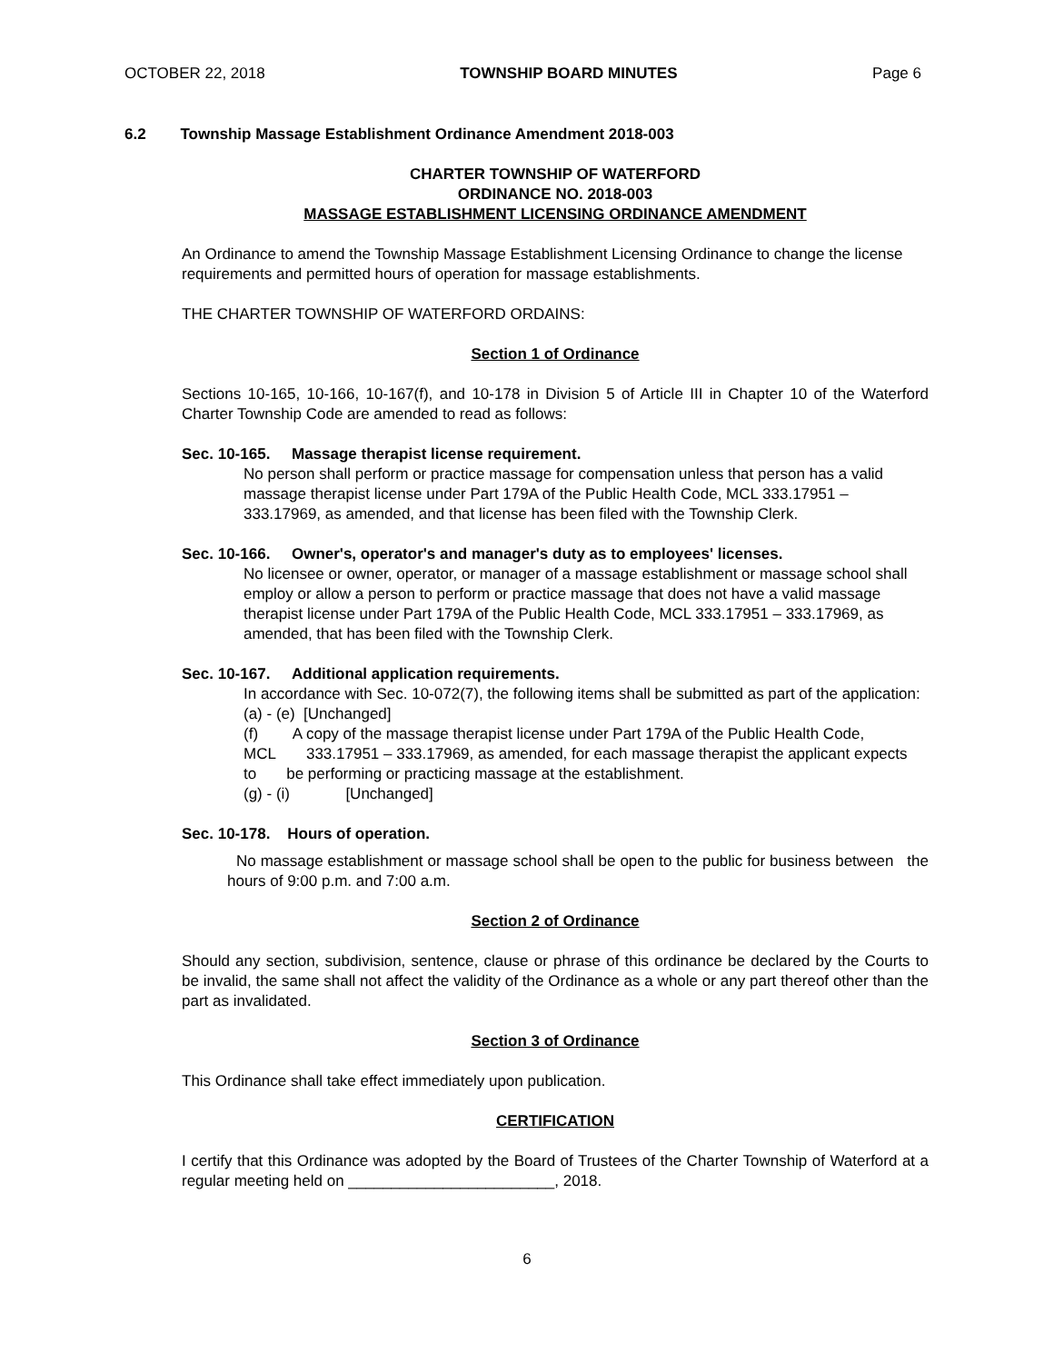OCTOBER 22, 2018 TOWNSHIP BOARD MINUTES Page 6
6.2 Township Massage Establishment Ordinance Amendment 2018-003
CHARTER TOWNSHIP OF WATERFORD
ORDINANCE NO. 2018-003
MASSAGE ESTABLISHMENT LICENSING ORDINANCE AMENDMENT
An Ordinance to amend the Township Massage Establishment Licensing Ordinance to change the license requirements and permitted hours of operation for massage establishments.
THE CHARTER TOWNSHIP OF WATERFORD ORDAINS:
Section 1 of Ordinance
Sections 10-165, 10-166, 10-167(f), and 10-178 in Division 5 of Article III in Chapter 10 of the Waterford Charter Township Code are amended to read as follows:
Sec. 10-165. Massage therapist license requirement.
No person shall perform or practice massage for compensation unless that person has a valid massage therapist license under Part 179A of the Public Health Code, MCL 333.17951 – 333.17969, as amended, and that license has been filed with the Township Clerk.
Sec. 10-166. Owner's, operator's and manager's duty as to employees' licenses.
No licensee or owner, operator, or manager of a massage establishment or massage school shall employ or allow a person to perform or practice massage that does not have a valid massage therapist license under Part 179A of the Public Health Code, MCL 333.17951 – 333.17969, as amended, that has been filed with the Township Clerk.
Sec. 10-167. Additional application requirements.
In accordance with Sec. 10-072(7), the following items shall be submitted as part of the application:
(a) - (e) [Unchanged]
(f) A copy of the massage therapist license under Part 179A of the Public Health Code, MCL 333.17951 – 333.17969, as amended, for each massage therapist the applicant expects to be performing or practicing massage at the establishment.
(g) - (i) [Unchanged]
Sec. 10-178. Hours of operation.
No massage establishment or massage school shall be open to the public for business between the hours of 9:00 p.m. and 7:00 a.m.
Section 2 of Ordinance
Should any section, subdivision, sentence, clause or phrase of this ordinance be declared by the Courts to be invalid, the same shall not affect the validity of the Ordinance as a whole or any part thereof other than the part as invalidated.
Section 3 of Ordinance
This Ordinance shall take effect immediately upon publication.
CERTIFICATION
I certify that this Ordinance was adopted by the Board of Trustees of the Charter Township of Waterford at a regular meeting held on ________________________, 2018.
6